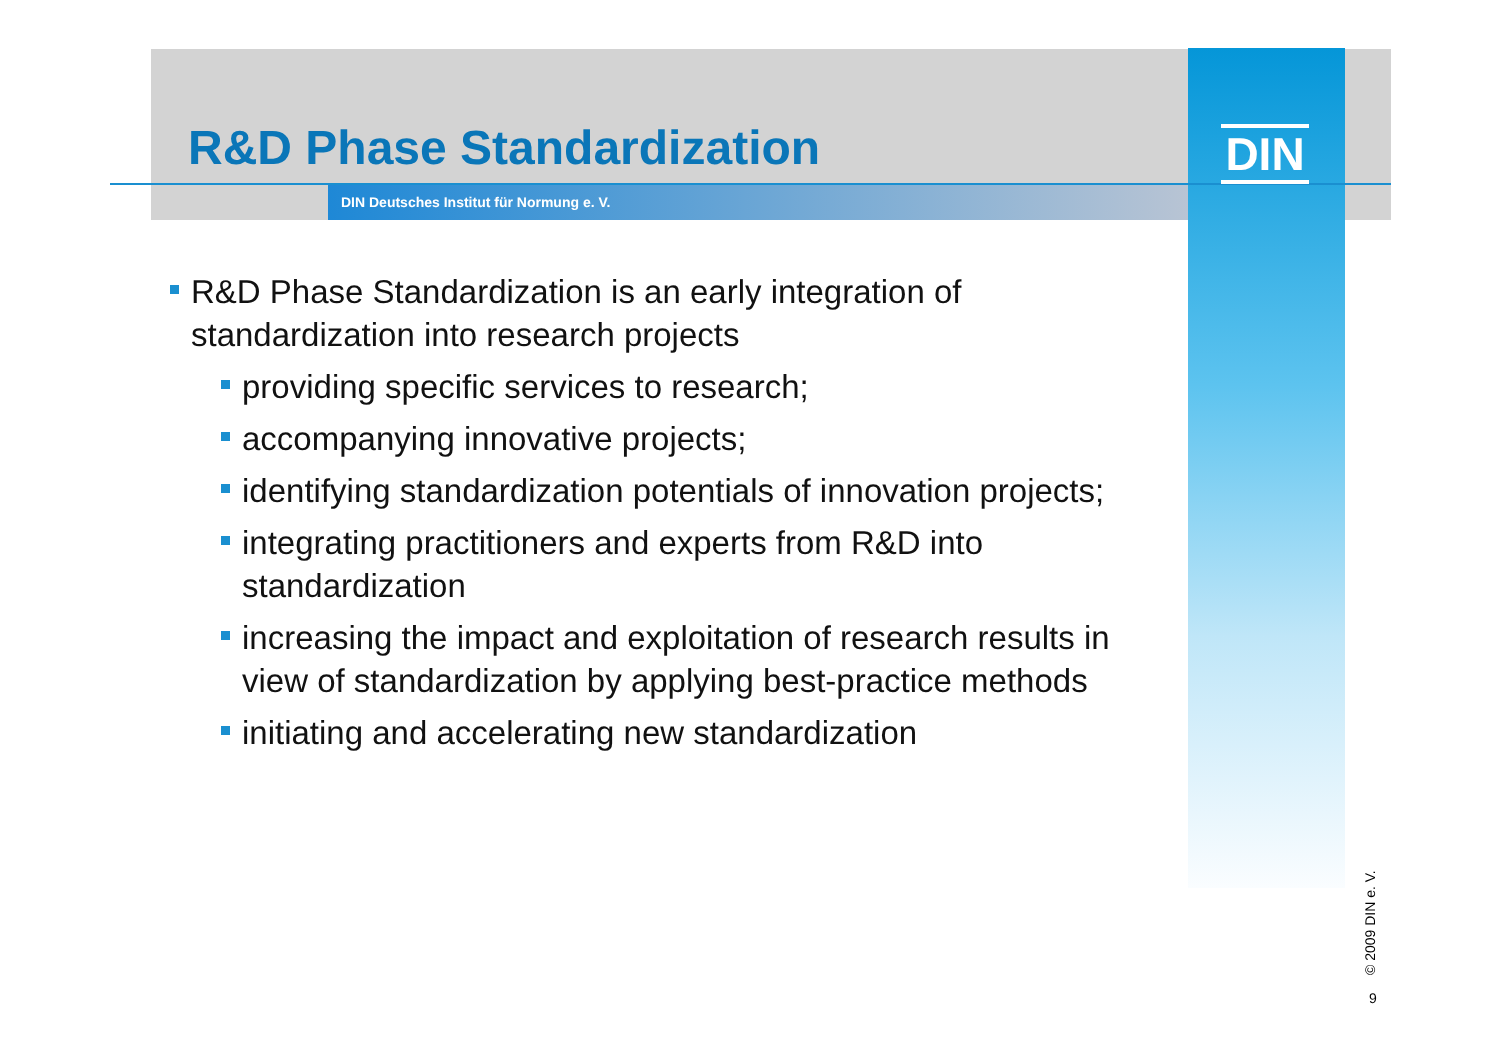R&D Phase Standardization
DIN Deutsches Institut für Normung e. V.
DIN
R&D Phase Standardization is an early integration of standardization into research projects
providing specific services to research;
accompanying innovative projects;
identifying standardization potentials of innovation projects;
integrating practitioners and experts from R&D into standardization
increasing the impact and exploitation of research results in view of standardization by applying best-practice methods
initiating and accelerating new standardization
© 2009 DIN e. V.
9